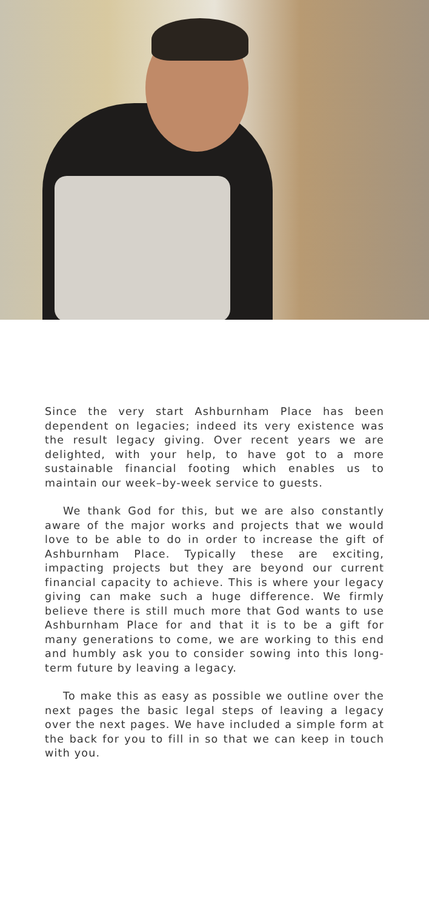Since the very start Ashburnham Place has been dependent on legacies; indeed its very existence was the result legacy giving. Over recent years we are delighted, with your help, to have got to a more sustainable financial footing which enables us to maintain our week–by-week service to guests.
We thank God for this, but we are also constantly aware of the major works and projects that we would love to be able to do in order to increase the gift of Ashburnham Place. Typically these are exciting, impacting projects but they are beyond our current financial capacity to achieve. This is where your legacy giving can make such a huge difference. We firmly believe there is still much more that God wants to use Ashburnham Place for and that it is to be a gift for many generations to come, we are working to this end and humbly ask you to consider sowing into this long-term future by leaving a legacy.
To make this as easy as possible we outline over the next pages the basic legal steps of leaving a legacy over the next pages. We have included a simple form at the back for you to fill in so that we can keep in touch with you.